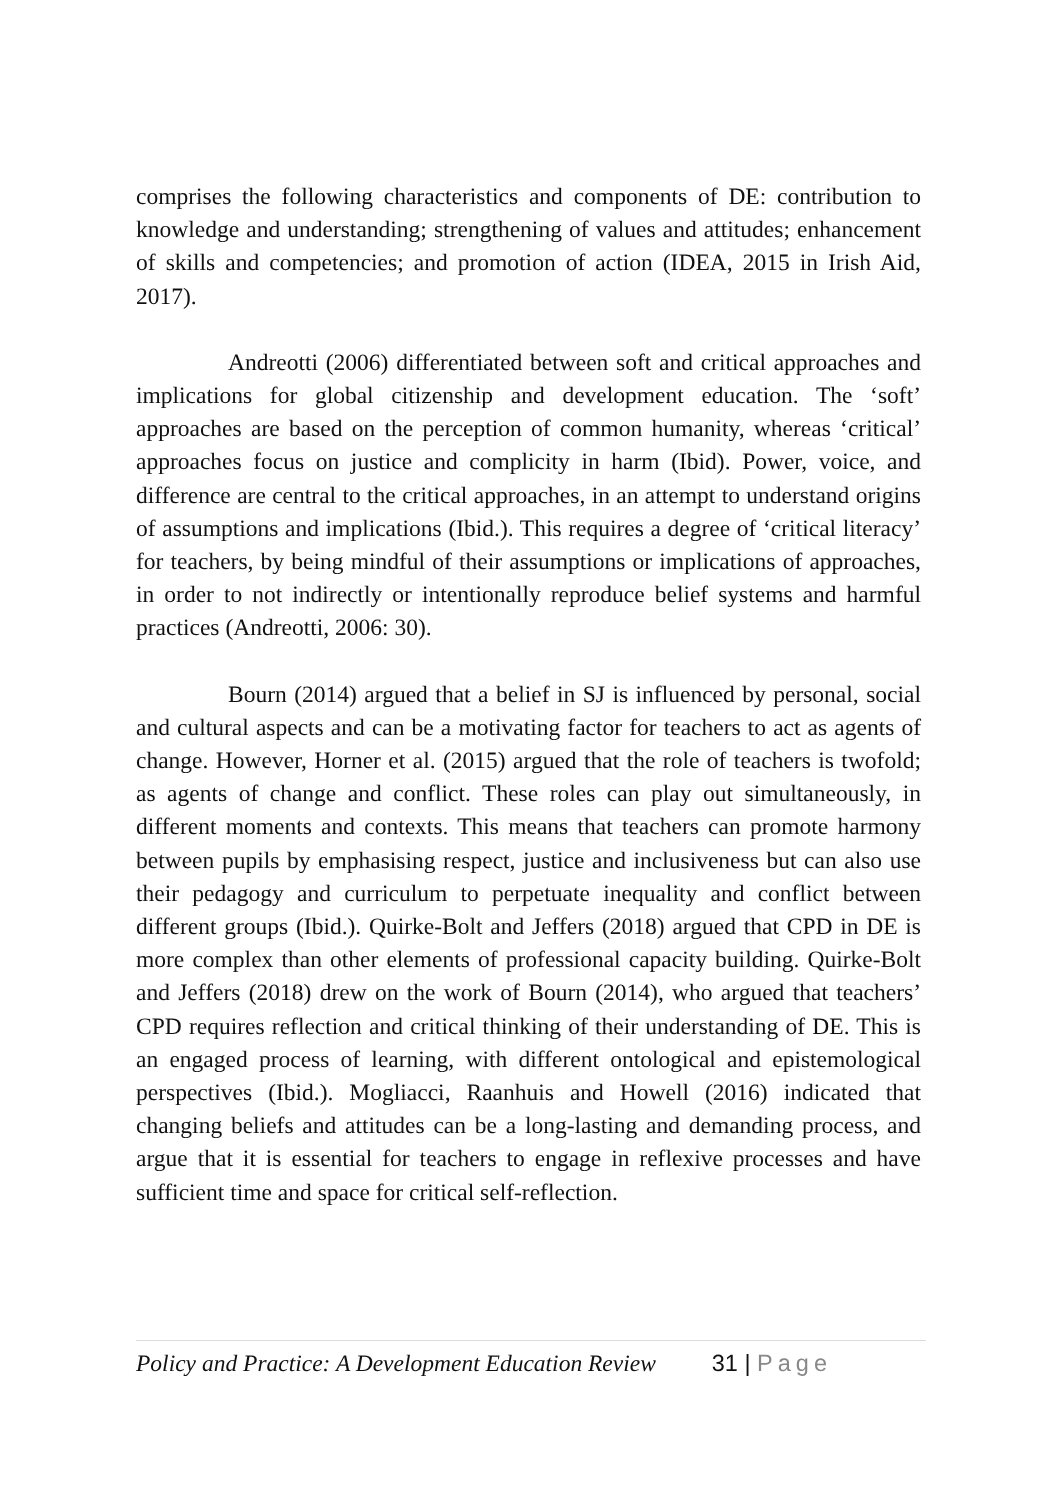comprises the following characteristics and components of DE: contribution to knowledge and understanding; strengthening of values and attitudes; enhancement of skills and competencies; and promotion of action (IDEA, 2015 in Irish Aid, 2017).
Andreotti (2006) differentiated between soft and critical approaches and implications for global citizenship and development education. The ‘soft’ approaches are based on the perception of common humanity, whereas ‘critical’ approaches focus on justice and complicity in harm (Ibid). Power, voice, and difference are central to the critical approaches, in an attempt to understand origins of assumptions and implications (Ibid.). This requires a degree of ‘critical literacy’ for teachers, by being mindful of their assumptions or implications of approaches, in order to not indirectly or intentionally reproduce belief systems and harmful practices (Andreotti, 2006: 30).
Bourn (2014) argued that a belief in SJ is influenced by personal, social and cultural aspects and can be a motivating factor for teachers to act as agents of change. However, Horner et al. (2015) argued that the role of teachers is twofold; as agents of change and conflict. These roles can play out simultaneously, in different moments and contexts. This means that teachers can promote harmony between pupils by emphasising respect, justice and inclusiveness but can also use their pedagogy and curriculum to perpetuate inequality and conflict between different groups (Ibid.). Quirke-Bolt and Jeffers (2018) argued that CPD in DE is more complex than other elements of professional capacity building. Quirke-Bolt and Jeffers (2018) drew on the work of Bourn (2014), who argued that teachers’ CPD requires reflection and critical thinking of their understanding of DE. This is an engaged process of learning, with different ontological and epistemological perspectives (Ibid.). Mogliacci, Raanhuis and Howell (2016) indicated that changing beliefs and attitudes can be a long-lasting and demanding process, and argue that it is essential for teachers to engage in reflexive processes and have sufficient time and space for critical self-reflection.
Policy and Practice: A Development Education Review 31 | Page